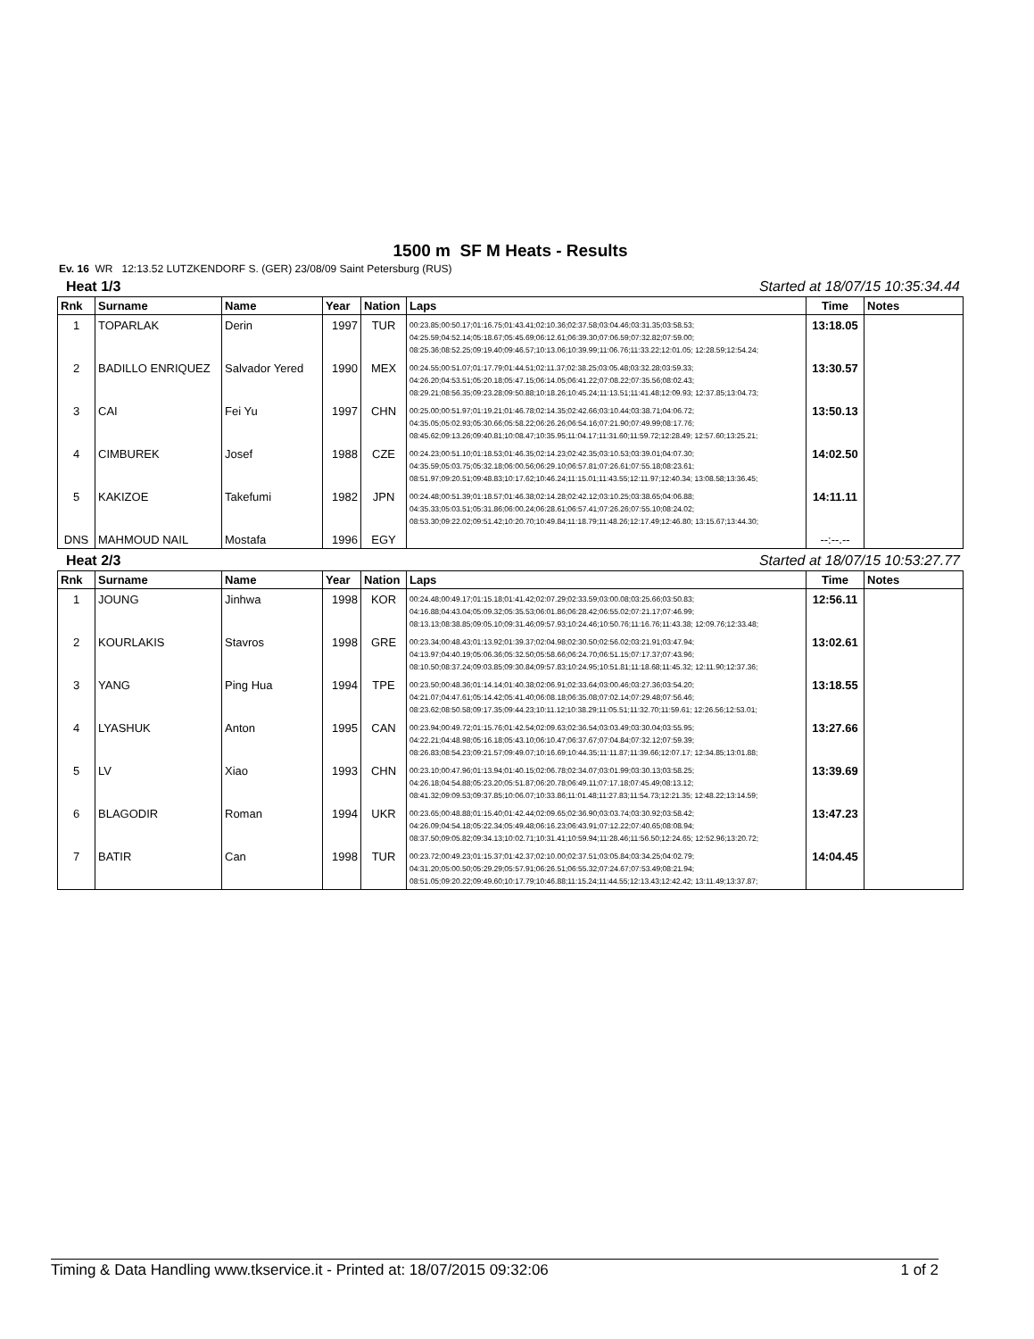1500 m SF M Heats - Results
Ev. 16 WR 12:13.52 LUTZKENDORF S. (GER) 23/08/09 Saint Petersburg (RUS)
Heat 1/3 Started at 18/07/15 10:35:34.44
| Rnk | Surname | Name | Year | Nation | Laps | Time | Notes |
| --- | --- | --- | --- | --- | --- | --- | --- |
| 1 | TOPARLAK | Derin | 1997 | TUR | 00:23.85;00:50.17;01:16.75;01:43.41;02:10.36;02:37.58;03:04.46;03:31.35;03:58.53; 04:25.59;04:52.14;05:18.67;05:45.69;06:12.61;06:39.30;07:06.59;07:32.82;07:59.00; 08:25.36;08:52.25;09:19.40;09:46.57;10:13.06;10:39.99;11:06.76;11:33.22;12:01.05; 12:28.59;12:54.24; | 13:18.05 | |
| 2 | BADILLO ENRIQUEZ | Salvador Yered | 1990 | MEX | 00:24.55;00:51.07;01:17.79;01:44.51;02:11.37;02:38.25;03:05.48;03:32.28;03:59.33; 04:26.20;04:53.51;05:20.18;05:47.15;06:14.05;06:41.22;07:08.22;07:35.56;08:02.43; 08:29.21;08:56.35;09:23.28;09:50.88;10:18.26;10:45.24;11:13.51;11:41.48;12:09.93; 12:37.85;13:04.73; | 13:30.57 | |
| 3 | CAI | Fei Yu | 1997 | CHN | 00:25.00;00:51.97;01:19.21;01:46.78;02:14.35;02:42.66;03:10.44;03:38.71;04:06.72; 04:35.05;05:02.93;05:30.66;05:58.22;06:26.26;06:54.16;07:21.90;07:49.99;08:17.76; 08:45.62;09:13.26;09:40.81;10:08.47;10:35.95;11:04.17;11:31.60;11:59.72;12:28.49; 12:57.60;13:25.21; | 13:50.13 | |
| 4 | CIMBUREK | Josef | 1988 | CZE | 00:24.23;00:51.10;01:18.53;01:46.35;02:14.23;02:42.35;03:10.53;03:39.01;04:07.30; 04:35.59;05:03.75;05:32.18;06:00.56;06:29.10;06:57.81;07:26.61;07:55.18;08:23.61; 08:51.97;09:20.51;09:48.83;10:17.62;10:46.24;11:15.01;11:43.55;12:11.97;12:40.34; 13:08.58;13:36.45; | 14:02.50 | |
| 5 | KAKIZOE | Takefumi | 1982 | JPN | 00:24.48;00:51.39;01:18.57;01:46.38;02:14.28;02:42.12;03:10.25;03:38.65;04:06.88; 04:35.33;05:03.51;05:31.86;06:00.24;06:28.61;06:57.41;07:26.26;07:55.10;08:24.02; 08:53.30;09:22.02;09:51.42;10:20.70;10:49.84;11:18.79;11:48.26;12:17.49;12:46.80; 13:15.67;13:44.30; | 14:11.11 | |
| DNS | MAHMOUD NAIL | Mostafa | 1996 | EGY | | --:--.-- | |
Heat 2/3 Started at 18/07/15 10:53:27.77
| Rnk | Surname | Name | Year | Nation | Laps | Time | Notes |
| --- | --- | --- | --- | --- | --- | --- | --- |
| 1 | JOUNG | Jinhwa | 1998 | KOR | 00:24.48;00:49.17;01:15.18;01:41.42;02:07.29;02:33.59;03:00.08;03:25.66;03:50.83; 04:16.88;04:43.04;05:09.32;05:35.53;06:01.86;06:28.42;06:55.02;07:21.17;07:46.99; 08:13.13;08:38.85;09:05.10;09:31.46;09:57.93;10:24.46;10:50.76;11:16.76;11:43.38; 12:09.76;12:33.48; | 12:56.11 | |
| 2 | KOURLAKIS | Stavros | 1998 | GRE | 00:23.34;00:48.43;01:13.92;01:39.37;02:04.98;02:30.50;02:56.02;03:21.91;03:47.94; 04:13.97;04:40.19;05:06.36;05:32.50;05:58.66;06:24.70;06:51.15;07:17.37;07:43.96; 08:10.50;08:37.24;09:03.85;09:30.84;09:57.83;10:24.95;10:51.81;11:18.68;11:45.32; 12:11.90;12:37.36; | 13:02.61 | |
| 3 | YANG | Ping Hua | 1994 | TPE | 00:23.50;00:48.36;01:14.14;01:40.38;02:06.91;02:33.64;03:00.46;03:27.36;03:54.20; 04:21.07;04:47.61;05:14.42;05:41.40;06:08.18;06:35.08;07:02.14;07:29.48;07:56.46; 08:23.62;08:50.58;09:17.35;09:44.23;10:11.12;10:38.29;11:05.51;11:32.70;11:59.61; 12:26.56;12:53.01; | 13:18.55 | |
| 4 | LYASHUK | Anton | 1995 | CAN | 00:23.94;00:49.72;01:15.76;01:42.54;02:09.63;02:36.54;03:03.49;03:30.04;03:55.95; 04:22.21;04:48.98;05:16.18;05:43.10;06:10.47;06:37.67;07:04.84;07:32.12;07:59.39; 08:26.83;08:54.23;09:21.57;09:49.07;10:16.69;10:44.35;11:11.87;11:39.66;12:07.17; 12:34.85;13:01.88; | 13:27.66 | |
| 5 | LV | Xiao | 1993 | CHN | 00:23.10;00:47.96;01:13.94;01:40.15;02:06.78;02:34.07;03:01.99;03:30.13;03:58.25; 04:26.18;04:54.88;05:23.20;05:51.87;06:20.78;06:49.11;07:17.18;07:45.49;08:13.12; 08:41.32;09:09.53;09:37.85;10:06.07;10:33.86;11:01.48;11:27.83;11:54.73;12:21.35; 12:48.22;13:14.59; | 13:39.69 | |
| 6 | BLAGODIR | Roman | 1994 | UKR | 00:23.65;00:48.88;01:15.40;01:42.44;02:09.65;02:36.90;03:03.74;03:30.92;03:58.42; 04:26.09;04:54.18;05:22.34;05:49.48;06:16.23;06:43.91;07:12.22;07:40.65;08:08.94; 08:37.50;09:05.82;09:34.13;10:02.71;10:31.41;10:59.94;11:28.46;11:56.50;12:24.65; 12:52.96;13:20.72; | 13:47.23 | |
| 7 | BATIR | Can | 1998 | TUR | 00:23.72;00:49.23;01:15.37;01:42.37;02:10.00;02:37.51;03:05.84;03:34.25;04:02.79; 04:31.20;05:00.50;05:29.29;05:57.91;06:26.51;06:55.32;07:24.67;07:53.49;08:21.94; 08:51.05;09:20.22;09:49.60;10:17.79;10:46.88;11:15.24;11:44.55;12:13.43;12:42.42; 13:11.49;13:37.87; | 14:04.45 | |
Timing & Data Handling www.tkservice.it - Printed at: 18/07/2015 09:32:06 1 of 2